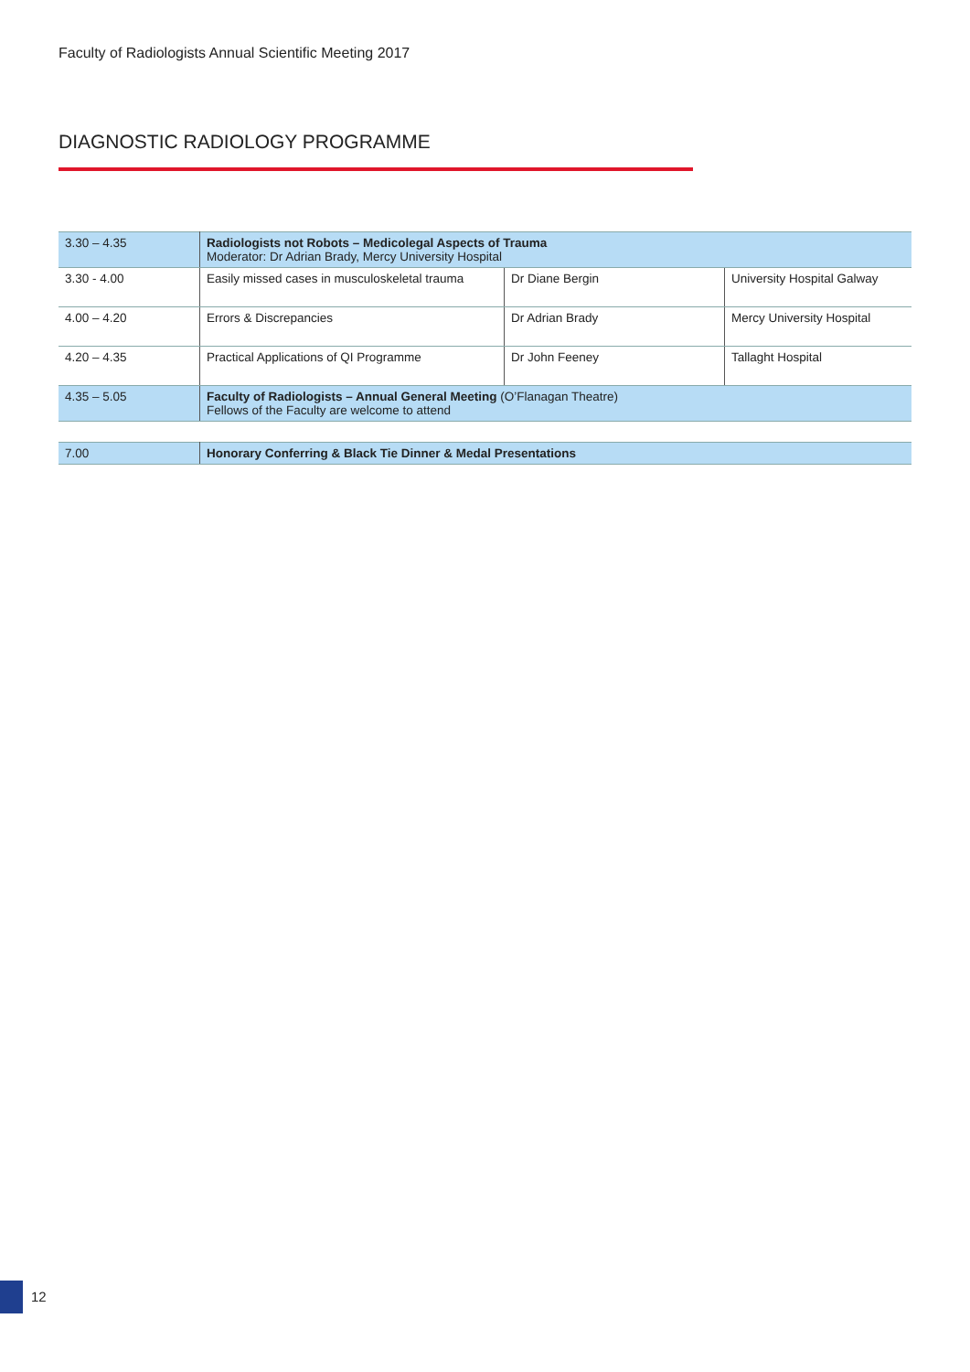Faculty of Radiologists Annual Scientific Meeting 2017
DIAGNOSTIC RADIOLOGY PROGRAMME
| 3.30 – 4.35 | Radiologists not Robots – Medicolegal Aspects of Trauma Moderator: Dr Adrian Brady, Mercy University Hospital | | |
| 3.30 - 4.00 | Easily missed cases in musculoskeletal trauma | Dr Diane Bergin | University Hospital Galway |
| 4.00 – 4.20 | Errors & Discrepancies | Dr Adrian Brady | Mercy University Hospital |
| 4.20 – 4.35 | Practical Applications of QI Programme | Dr John Feeney | Tallaght Hospital |
| 4.35 – 5.05 | Faculty of Radiologists – Annual General Meeting (O’Flanagan Theatre) Fellows of the Faculty are welcome to attend | | |
| 7.00 | Honorary Conferring & Black Tie Dinner & Medal Presentations |
12